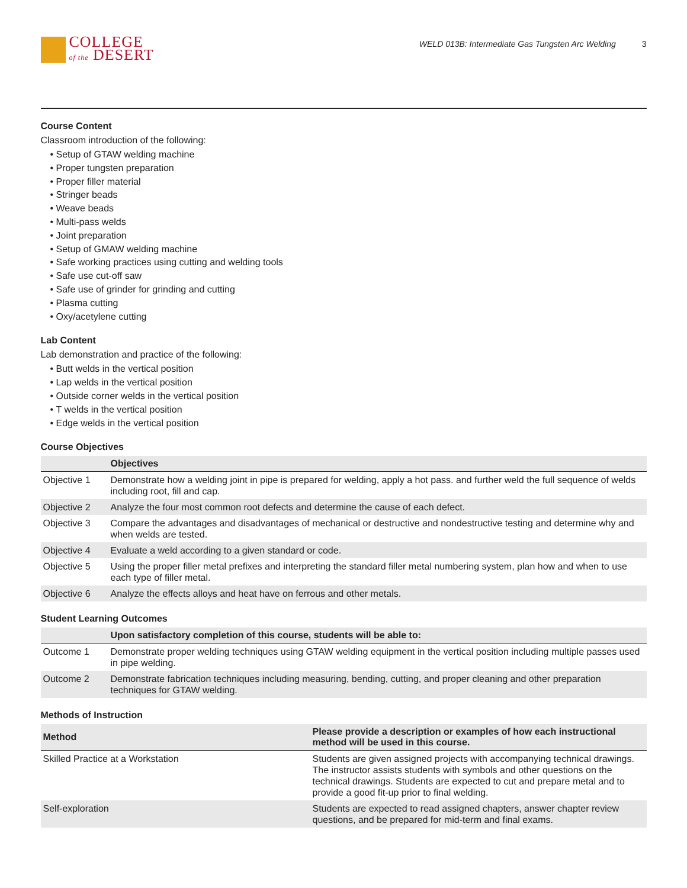COLLEGE
of the DESERT
WELD 013B: Intermediate Gas Tungsten Arc Welding 3
Course Content
Classroom introduction of the following:
Setup of GTAW welding machine
Proper tungsten preparation
Proper filler material
Stringer beads
Weave beads
Multi-pass welds
Joint preparation
Setup of GMAW welding machine
Safe working practices using cutting and welding tools
Safe use cut-off saw
Safe use of grinder for grinding and cutting
Plasma cutting
Oxy/acetylene cutting
Lab Content
Lab demonstration and practice of the following:
Butt welds in the vertical position
Lap welds in the vertical position
Outside corner welds in the vertical position
T welds in the vertical position
Edge welds in the vertical position
Course Objectives
| | Objectives |
| --- | --- |
| Objective 1 | Demonstrate how a welding joint in pipe is prepared for welding, apply a hot pass. and further weld the full sequence of welds including root, fill and cap. |
| Objective 2 | Analyze the four most common root defects and determine the cause of each defect. |
| Objective 3 | Compare the advantages and disadvantages of mechanical or destructive and nondestructive testing and determine why and when welds are tested. |
| Objective 4 | Evaluate a weld according to a given standard or code. |
| Objective 5 | Using the proper filler metal prefixes and interpreting the standard filler metal numbering system, plan how and when to use each type of filler metal. |
| Objective 6 | Analyze the effects alloys and heat have on ferrous and other metals. |
Student Learning Outcomes
| | Upon satisfactory completion of this course, students will be able to: |
| --- | --- |
| Outcome 1 | Demonstrate proper welding techniques using GTAW welding equipment in the vertical position including multiple passes used in pipe welding. |
| Outcome 2 | Demonstrate fabrication techniques including measuring, bending, cutting, and proper cleaning and other preparation techniques for GTAW welding. |
Methods of Instruction
| Method | Please provide a description or examples of how each instructional method will be used in this course. |
| --- | --- |
| Skilled Practice at a Workstation | Students are given assigned projects with accompanying technical drawings. The instructor assists students with symbols and other questions on the technical drawings. Students are expected to cut and prepare metal and to provide a good fit-up prior to final welding. |
| Self-exploration | Students are expected to read assigned chapters, answer chapter review questions, and be prepared for mid-term and final exams. |